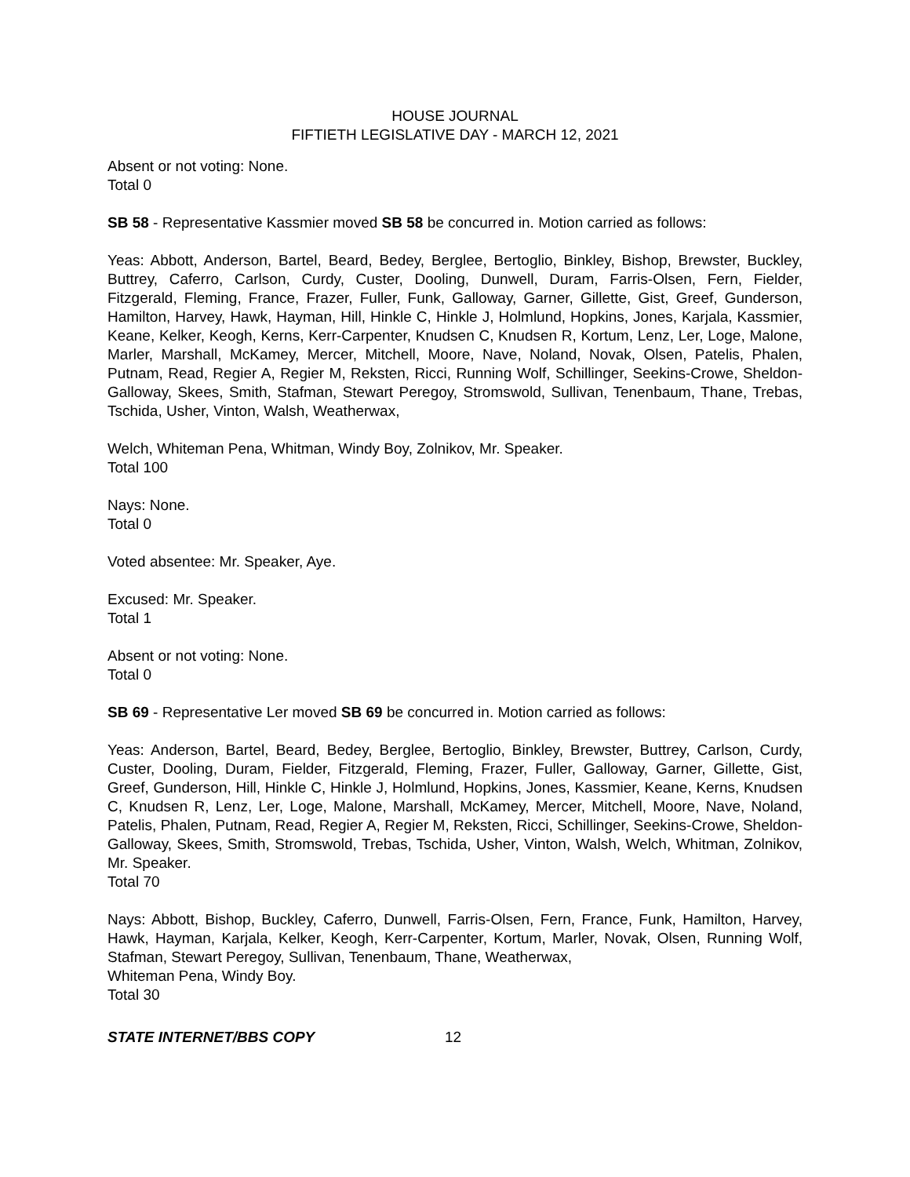HOUSE JOURNAL
FIFTIETH LEGISLATIVE DAY - MARCH 12, 2021
Absent or not voting: None.
Total 0
SB 58 - Representative Kassmier moved SB 58 be concurred in. Motion carried as follows:
Yeas: Abbott, Anderson, Bartel, Beard, Bedey, Berglee, Bertoglio, Binkley, Bishop, Brewster, Buckley, Buttrey, Caferro, Carlson, Curdy, Custer, Dooling, Dunwell, Duram, Farris-Olsen, Fern, Fielder, Fitzgerald, Fleming, France, Frazer, Fuller, Funk, Galloway, Garner, Gillette, Gist, Greef, Gunderson, Hamilton, Harvey, Hawk, Hayman, Hill, Hinkle C, Hinkle J, Holmlund, Hopkins, Jones, Karjala, Kassmier, Keane, Kelker, Keogh, Kerns, Kerr-Carpenter, Knudsen C, Knudsen R, Kortum, Lenz, Ler, Loge, Malone, Marler, Marshall, McKamey, Mercer, Mitchell, Moore, Nave, Noland, Novak, Olsen, Patelis, Phalen, Putnam, Read, Regier A, Regier M, Reksten, Ricci, Running Wolf, Schillinger, Seekins-Crowe, Sheldon-Galloway, Skees, Smith, Stafman, Stewart Peregoy, Stromswold, Sullivan, Tenenbaum, Thane, Trebas, Tschida, Usher, Vinton, Walsh, Weatherwax,
Welch, Whiteman Pena, Whitman, Windy Boy, Zolnikov, Mr. Speaker.
Total 100
Nays: None.
Total 0
Voted absentee: Mr. Speaker, Aye.
Excused: Mr. Speaker.
Total 1
Absent or not voting: None.
Total 0
SB 69 - Representative Ler moved SB 69 be concurred in. Motion carried as follows:
Yeas: Anderson, Bartel, Beard, Bedey, Berglee, Bertoglio, Binkley, Brewster, Buttrey, Carlson, Curdy, Custer, Dooling, Duram, Fielder, Fitzgerald, Fleming, Frazer, Fuller, Galloway, Garner, Gillette, Gist, Greef, Gunderson, Hill, Hinkle C, Hinkle J, Holmlund, Hopkins, Jones, Kassmier, Keane, Kerns, Knudsen C, Knudsen R, Lenz, Ler, Loge, Malone, Marshall, McKamey, Mercer, Mitchell, Moore, Nave, Noland, Patelis, Phalen, Putnam, Read, Regier A, Regier M, Reksten, Ricci, Schillinger, Seekins-Crowe, Sheldon-Galloway, Skees, Smith, Stromswold, Trebas, Tschida, Usher, Vinton, Walsh, Welch, Whitman, Zolnikov, Mr. Speaker.
Total 70
Nays: Abbott, Bishop, Buckley, Caferro, Dunwell, Farris-Olsen, Fern, France, Funk, Hamilton, Harvey, Hawk, Hayman, Karjala, Kelker, Keogh, Kerr-Carpenter, Kortum, Marler, Novak, Olsen, Running Wolf, Stafman, Stewart Peregoy, Sullivan, Tenenbaum, Thane, Weatherwax,
Whiteman Pena, Windy Boy.
Total 30
STATE INTERNET/BBS COPY 12